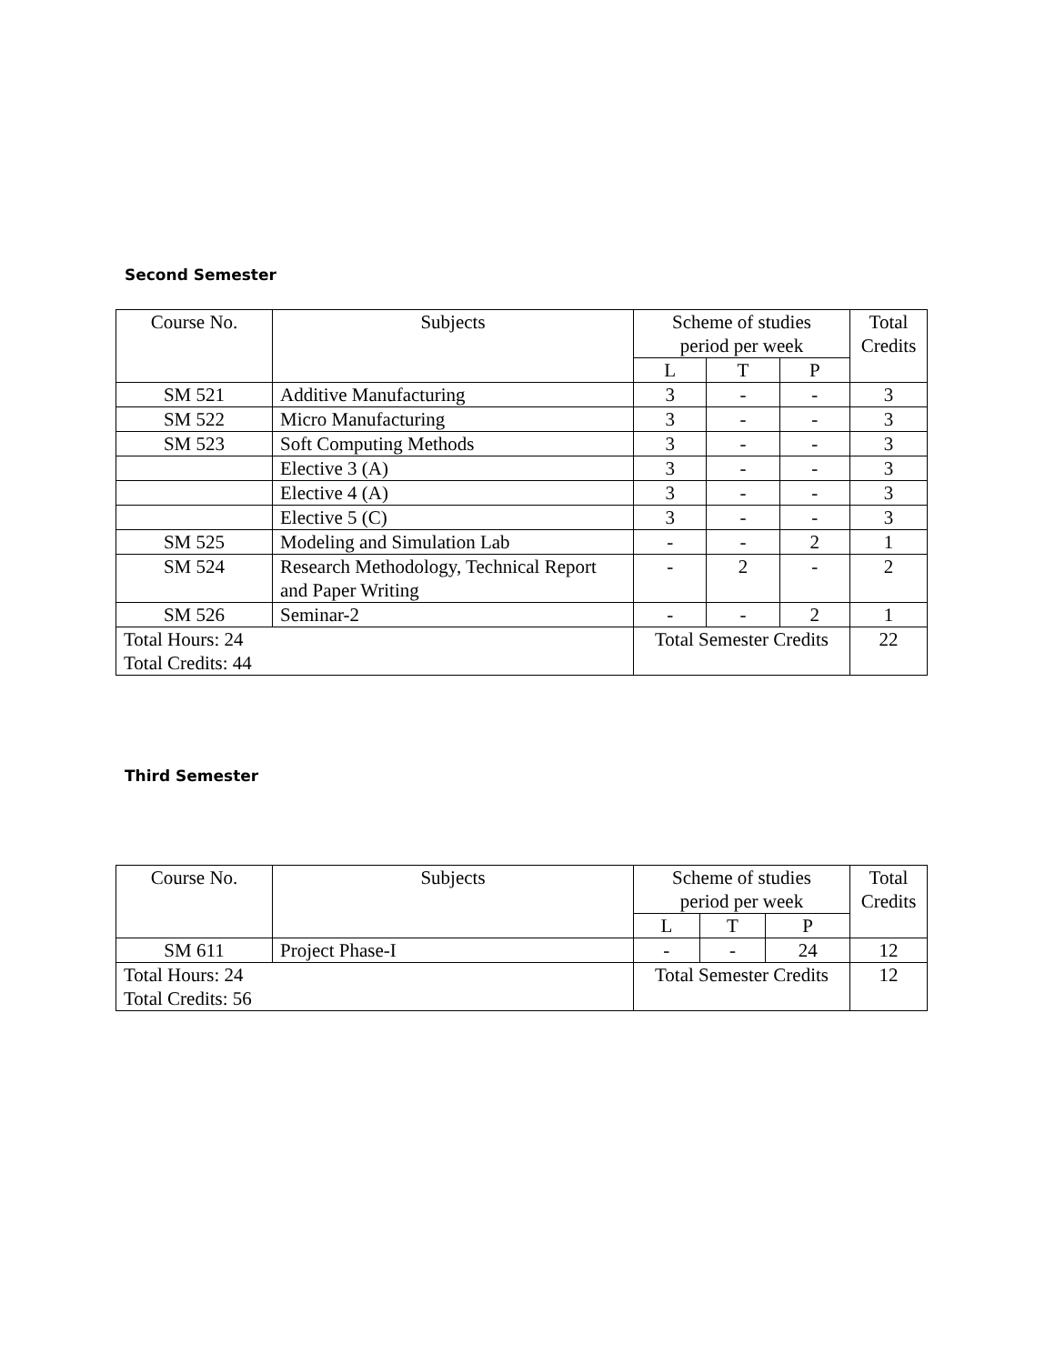Second Semester
| Course No. | Subjects | Scheme of studies period per week | | | Total Credits |
| --- | --- | --- | --- | --- | --- |
| | | L | T | P | |
| SM 521 | Additive Manufacturing | 3 | - | - | 3 |
| SM 522 | Micro Manufacturing | 3 | - | - | 3 |
| SM 523 | Soft Computing Methods | 3 | - | - | 3 |
| | Elective 3 (A) | 3 | - | - | 3 |
| | Elective 4 (A) | 3 | - | - | 3 |
| | Elective 5 (C) | 3 | - | - | 3 |
| SM 525 | Modeling and Simulation Lab | - | - | 2 | 1 |
| SM 524 | Research Methodology, Technical Report and Paper Writing | - | 2 | - | 2 |
| SM 526 | Seminar-2 | - | - | 2 | 1 |
| Total Hours: 24 Total Credits: 44 | | Total Semester Credits | | | 22 |
Third Semester
| Course No. | Subjects | Scheme of studies period per week | | | Total Credits |
| --- | --- | --- | --- | --- | --- |
| | | L | T | P | |
| SM 611 | Project Phase-I | - | - | 24 | 12 |
| Total Hours: 24 Total Credits: 56 | | Total Semester Credits | | | 12 |